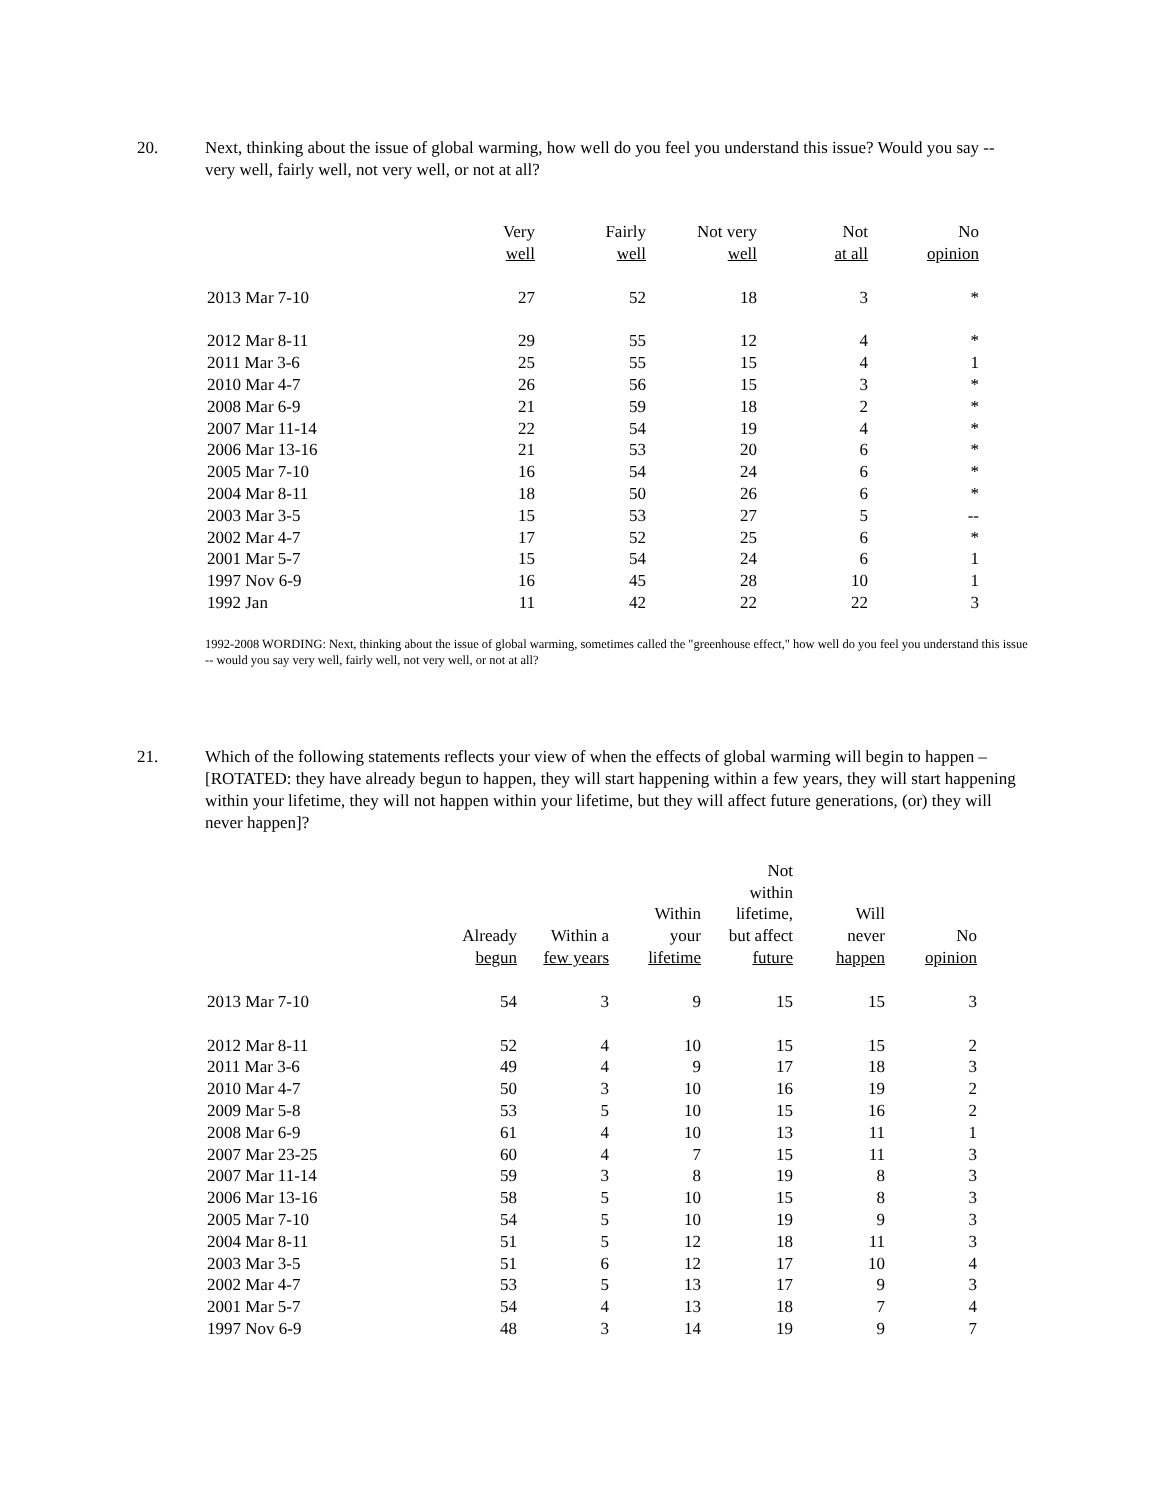20. Next, thinking about the issue of global warming, how well do you feel you understand this issue? Would you say -- very well, fairly well, not very well, or not at all?
| | Very well | Fairly well | Not very well | Not at all | No opinion |
| --- | --- | --- | --- | --- | --- |
| 2013 Mar 7-10 | 27 | 52 | 18 | 3 | * |
| 2012 Mar 8-11 | 29 | 55 | 12 | 4 | * |
| 2011 Mar 3-6 | 25 | 55 | 15 | 4 | 1 |
| 2010 Mar 4-7 | 26 | 56 | 15 | 3 | * |
| 2008 Mar 6-9 | 21 | 59 | 18 | 2 | * |
| 2007 Mar 11-14 | 22 | 54 | 19 | 4 | * |
| 2006 Mar 13-16 | 21 | 53 | 20 | 6 | * |
| 2005 Mar 7-10 | 16 | 54 | 24 | 6 | * |
| 2004 Mar 8-11 | 18 | 50 | 26 | 6 | * |
| 2003 Mar 3-5 | 15 | 53 | 27 | 5 | -- |
| 2002 Mar 4-7 | 17 | 52 | 25 | 6 | * |
| 2001 Mar 5-7 | 15 | 54 | 24 | 6 | 1 |
| 1997 Nov 6-9 | 16 | 45 | 28 | 10 | 1 |
| 1992 Jan | 11 | 42 | 22 | 22 | 3 |
1992-2008 WORDING: Next, thinking about the issue of global warming, sometimes called the "greenhouse effect," how well do you feel you understand this issue -- would you say very well, fairly well, not very well, or not at all?
21. Which of the following statements reflects your view of when the effects of global warming will begin to happen – [ROTATED: they have already begun to happen, they will start happening within a few years, they will start happening within your lifetime, they will not happen within your lifetime, but they will affect future generations, (or) they will never happen]?
| | Already begun | Within a few years | Within your lifetime | Not within lifetime, but affect future | Will never happen | No opinion |
| --- | --- | --- | --- | --- | --- | --- |
| 2013 Mar 7-10 | 54 | 3 | 9 | 15 | 15 | 3 |
| 2012 Mar 8-11 | 52 | 4 | 10 | 15 | 15 | 2 |
| 2011 Mar 3-6 | 49 | 4 | 9 | 17 | 18 | 3 |
| 2010 Mar 4-7 | 50 | 3 | 10 | 16 | 19 | 2 |
| 2009 Mar 5-8 | 53 | 5 | 10 | 15 | 16 | 2 |
| 2008 Mar 6-9 | 61 | 4 | 10 | 13 | 11 | 1 |
| 2007 Mar 23-25 | 60 | 4 | 7 | 15 | 11 | 3 |
| 2007 Mar 11-14 | 59 | 3 | 8 | 19 | 8 | 3 |
| 2006 Mar 13-16 | 58 | 5 | 10 | 15 | 8 | 3 |
| 2005 Mar 7-10 | 54 | 5 | 10 | 19 | 9 | 3 |
| 2004 Mar 8-11 | 51 | 5 | 12 | 18 | 11 | 3 |
| 2003 Mar 3-5 | 51 | 6 | 12 | 17 | 10 | 4 |
| 2002 Mar 4-7 | 53 | 5 | 13 | 17 | 9 | 3 |
| 2001 Mar 5-7 | 54 | 4 | 13 | 18 | 7 | 4 |
| 1997 Nov 6-9 | 48 | 3 | 14 | 19 | 9 | 7 |